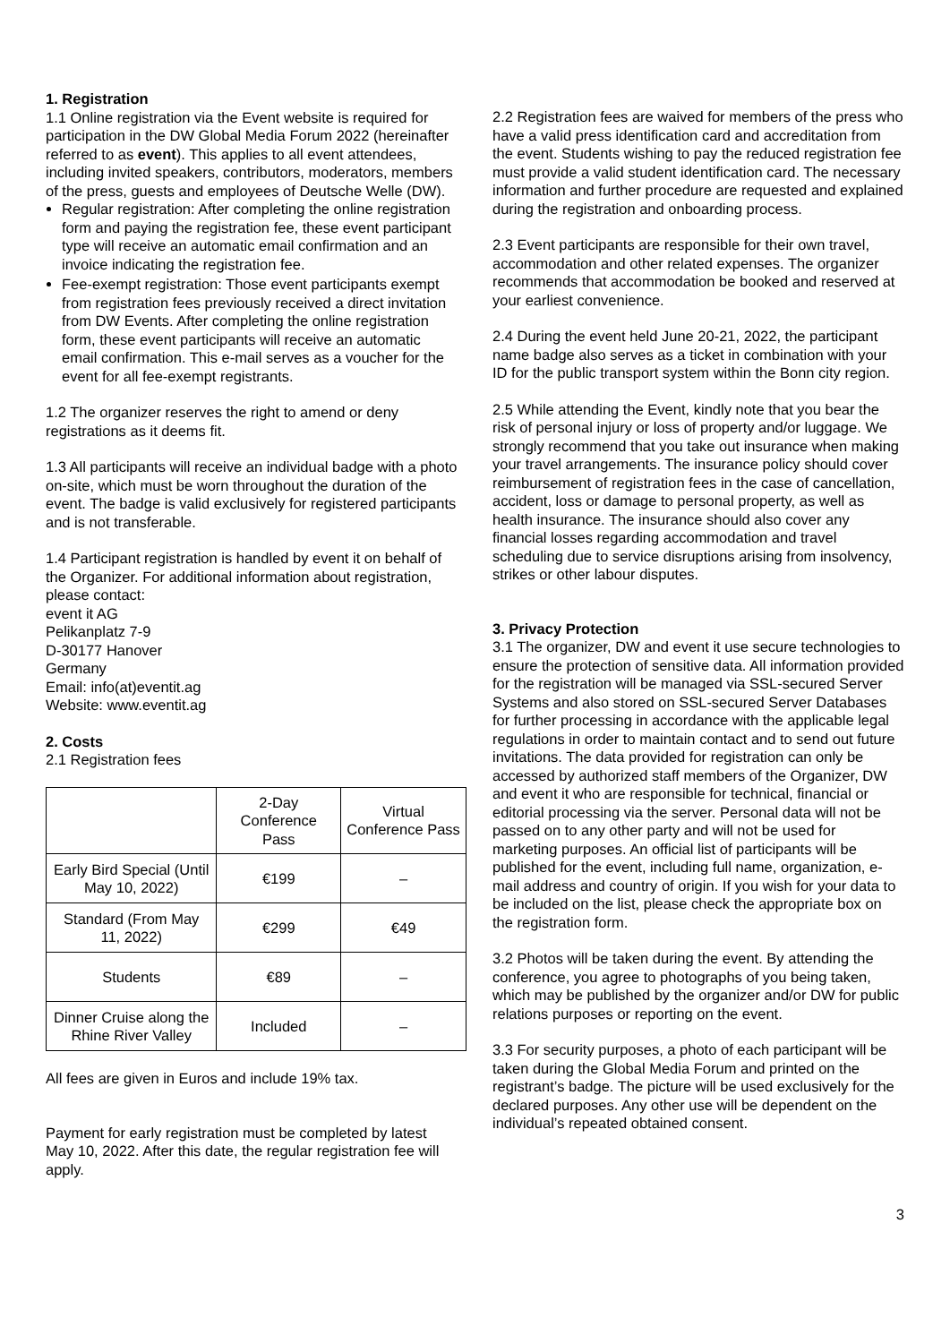1. Registration
1.1 Online registration via the Event website is required for participation in the DW Global Media Forum 2022 (hereinafter referred to as event). This applies to all event attendees, including invited speakers, contributors, moderators, members of the press, guests and employees of Deutsche Welle (DW).
Regular registration: After completing the online registration form and paying the registration fee, these event participant type will receive an automatic email confirmation and an invoice indicating the registration fee.
Fee-exempt registration: Those event participants exempt from registration fees previously received a direct invitation from DW Events. After completing the online registration form, these event participants will receive an automatic email confirmation. This e-mail serves as a voucher for the event for all fee-exempt registrants.
1.2 The organizer reserves the right to amend or deny registrations as it deems fit.
1.3 All participants will receive an individual badge with a photo on-site, which must be worn throughout the duration of the event. The badge is valid exclusively for registered participants and is not transferable.
1.4 Participant registration is handled by event it on behalf of the Organizer. For additional information about registration, please contact:
event it AG
Pelikanplatz 7-9
D-30177 Hanover
Germany
Email: info(at)eventit.ag
Website: www.eventit.ag
2. Costs
2.1 Registration fees
| | 2-Day Conference Pass | Virtual Conference Pass |
| --- | --- | --- |
| Early Bird Special (Until May 10, 2022) | €199 | – |
| Standard (From May 11, 2022) | €299 | €49 |
| Students | €89 | – |
| Dinner Cruise along the Rhine River Valley | Included | – |
All fees are given in Euros and include 19% tax.
Payment for early registration must be completed by latest May 10, 2022. After this date, the regular registration fee will apply.
2.2 Registration fees are waived for members of the press who have a valid press identification card and accreditation from the event. Students wishing to pay the reduced registration fee must provide a valid student identification card. The necessary information and further procedure are requested and explained during the registration and onboarding process.
2.3 Event participants are responsible for their own travel, accommodation and other related expenses. The organizer recommends that accommodation be booked and reserved at your earliest convenience.
2.4 During the event held June 20-21, 2022, the participant name badge also serves as a ticket in combination with your ID for the public transport system within the Bonn city region.
2.5 While attending the Event, kindly note that you bear the risk of personal injury or loss of property and/or luggage. We strongly recommend that you take out insurance when making your travel arrangements. The insurance policy should cover reimbursement of registration fees in the case of cancellation, accident, loss or damage to personal property, as well as health insurance. The insurance should also cover any financial losses regarding accommodation and travel scheduling due to service disruptions arising from insolvency, strikes or other labour disputes.
3. Privacy Protection
3.1 The organizer, DW and event it use secure technologies to ensure the protection of sensitive data. All information provided for the registration will be managed via SSL-secured Server Systems and also stored on SSL-secured Server Databases for further processing in accordance with the applicable legal regulations in order to maintain contact and to send out future invitations. The data provided for registration can only be accessed by authorized staff members of the Organizer, DW and event it who are responsible for technical, financial or editorial processing via the server. Personal data will not be passed on to any other party and will not be used for marketing purposes. An official list of participants will be published for the event, including full name, organization, e-mail address and country of origin. If you wish for your data to be included on the list, please check the appropriate box on the registration form.
3.2 Photos will be taken during the event. By attending the conference, you agree to photographs of you being taken, which may be published by the organizer and/or DW for public relations purposes or reporting on the event.
3.3 For security purposes, a photo of each participant will be taken during the Global Media Forum and printed on the registrant’s badge. The picture will be used exclusively for the declared purposes. Any other use will be dependent on the individual’s repeated obtained consent.
3